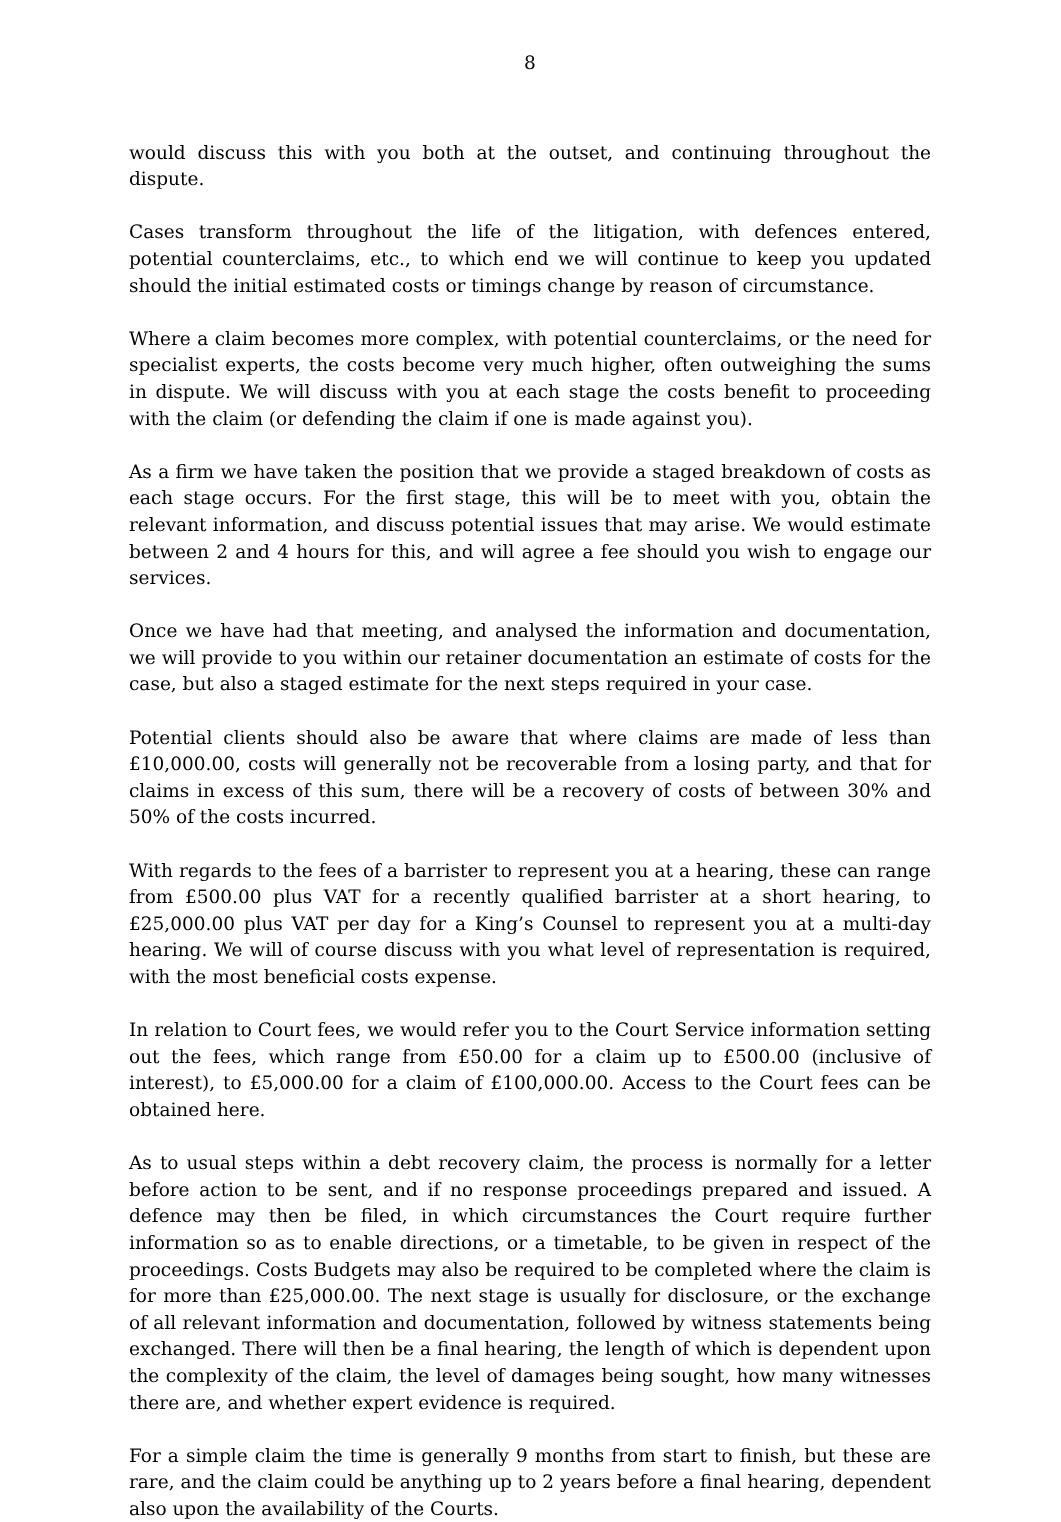8
would discuss this with you both at the outset, and continuing throughout the dispute.
Cases transform throughout the life of the litigation, with defences entered, potential counterclaims, etc., to which end we will continue to keep you updated should the initial estimated costs or timings change by reason of circumstance.
Where a claim becomes more complex, with potential counterclaims, or the need for specialist experts, the costs become very much higher, often outweighing the sums in dispute. We will discuss with you at each stage the costs benefit to proceeding with the claim (or defending the claim if one is made against you).
As a firm we have taken the position that we provide a staged breakdown of costs as each stage occurs. For the first stage, this will be to meet with you, obtain the relevant information, and discuss potential issues that may arise. We would estimate between 2 and 4 hours for this, and will agree a fee should you wish to engage our services.
Once we have had that meeting, and analysed the information and documentation, we will provide to you within our retainer documentation an estimate of costs for the case, but also a staged estimate for the next steps required in your case.
Potential clients should also be aware that where claims are made of less than £10,000.00, costs will generally not be recoverable from a losing party, and that for claims in excess of this sum, there will be a recovery of costs of between 30% and 50% of the costs incurred.
With regards to the fees of a barrister to represent you at a hearing, these can range from £500.00 plus VAT for a recently qualified barrister at a short hearing, to £25,000.00 plus VAT per day for a King’s Counsel to represent you at a multi-day hearing. We will of course discuss with you what level of representation is required, with the most beneficial costs expense.
In relation to Court fees, we would refer you to the Court Service information setting out the fees, which range from £50.00 for a claim up to £500.00 (inclusive of interest), to £5,000.00 for a claim of £100,000.00. Access to the Court fees can be obtained here.
As to usual steps within a debt recovery claim, the process is normally for a letter before action to be sent, and if no response proceedings prepared and issued. A defence may then be filed, in which circumstances the Court require further information so as to enable directions, or a timetable, to be given in respect of the proceedings. Costs Budgets may also be required to be completed where the claim is for more than £25,000.00. The next stage is usually for disclosure, or the exchange of all relevant information and documentation, followed by witness statements being exchanged. There will then be a final hearing, the length of which is dependent upon the complexity of the claim, the level of damages being sought, how many witnesses there are, and whether expert evidence is required.
For a simple claim the time is generally 9 months from start to finish, but these are rare, and the claim could be anything up to 2 years before a final hearing, dependent also upon the availability of the Courts.